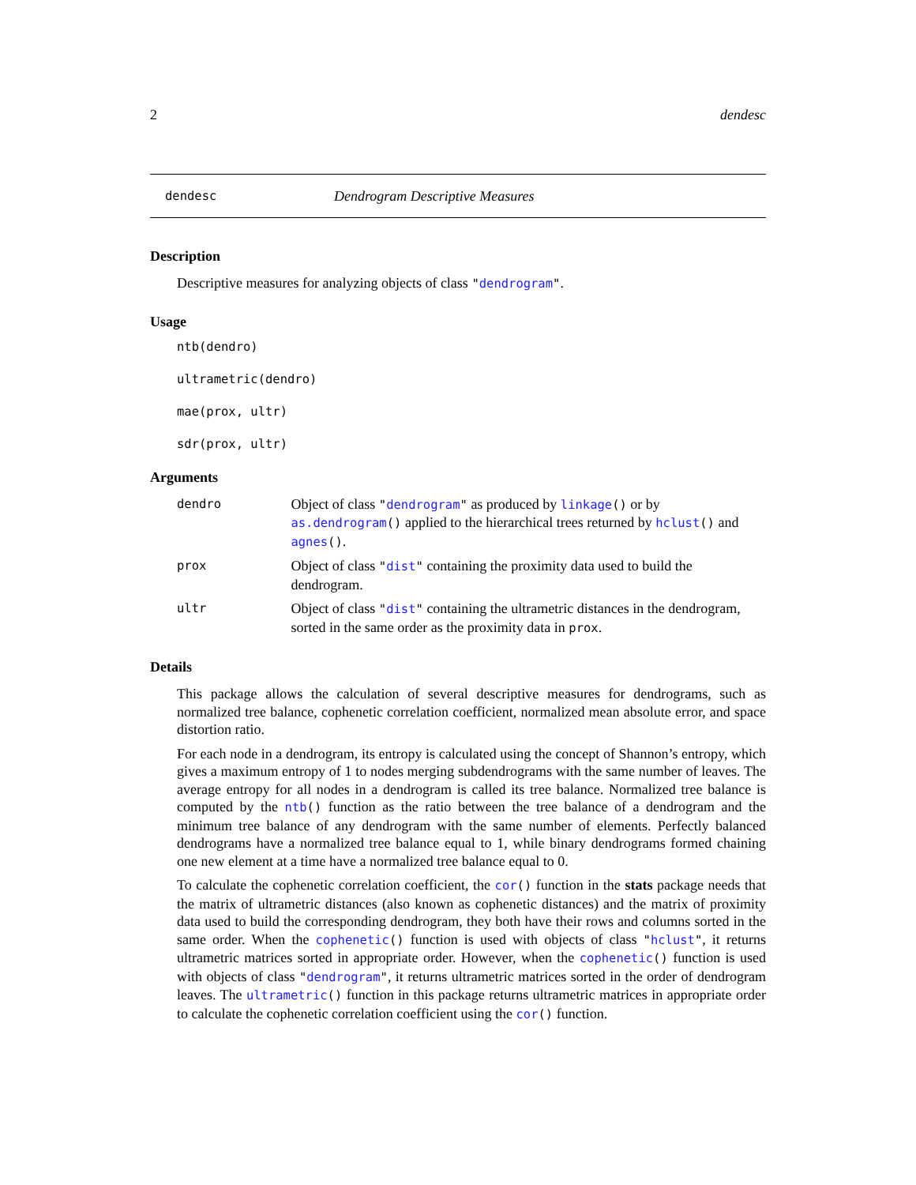2 dendesc
dendesc Dendrogram Descriptive Measures
Description
Descriptive measures for analyzing objects of class "dendrogram".
Usage
ntb(dendro)
ultrametric(dendro)
mae(prox, ultr)
sdr(prox, ultr)
Arguments
| dendro | Object of class " dendrogram " as produced by linkage () or by as.dendrogram () applied to the hierarchical trees returned by hclust () and agnes () . |
| prox | Object of class " dist " containing the proximity data used to build the dendrogram. |
| ultr | Object of class " dist " containing the ultrametric distances in the dendrogram, sorted in the same order as the proximity data in prox . |
Details
This package allows the calculation of several descriptive measures for dendrograms, such as normalized tree balance, cophenetic correlation coefficient, normalized mean absolute error, and space distortion ratio.
For each node in a dendrogram, its entropy is calculated using the concept of Shannon’s entropy, which gives a maximum entropy of 1 to nodes merging subdendrograms with the same number of leaves. The average entropy for all nodes in a dendrogram is called its tree balance. Normalized tree balance is computed by the ntb() function as the ratio between the tree balance of a dendrogram and the minimum tree balance of any dendrogram with the same number of elements. Perfectly balanced dendrograms have a normalized tree balance equal to 1, while binary dendrograms formed chaining one new element at a time have a normalized tree balance equal to 0.
To calculate the cophenetic correlation coefficient, the cor() function in the stats package needs that the matrix of ultrametric distances (also known as cophenetic distances) and the matrix of proximity data used to build the corresponding dendrogram, they both have their rows and columns sorted in the same order. When the cophenetic() function is used with objects of class "hclust", it returns ultrametric matrices sorted in appropriate order. However, when the cophenetic() function is used with objects of class "dendrogram", it returns ultrametric matrices sorted in the order of dendrogram leaves. The ultrametric() function in this package returns ultrametric matrices in appropriate order to calculate the cophenetic correlation coefficient using the cor() function.